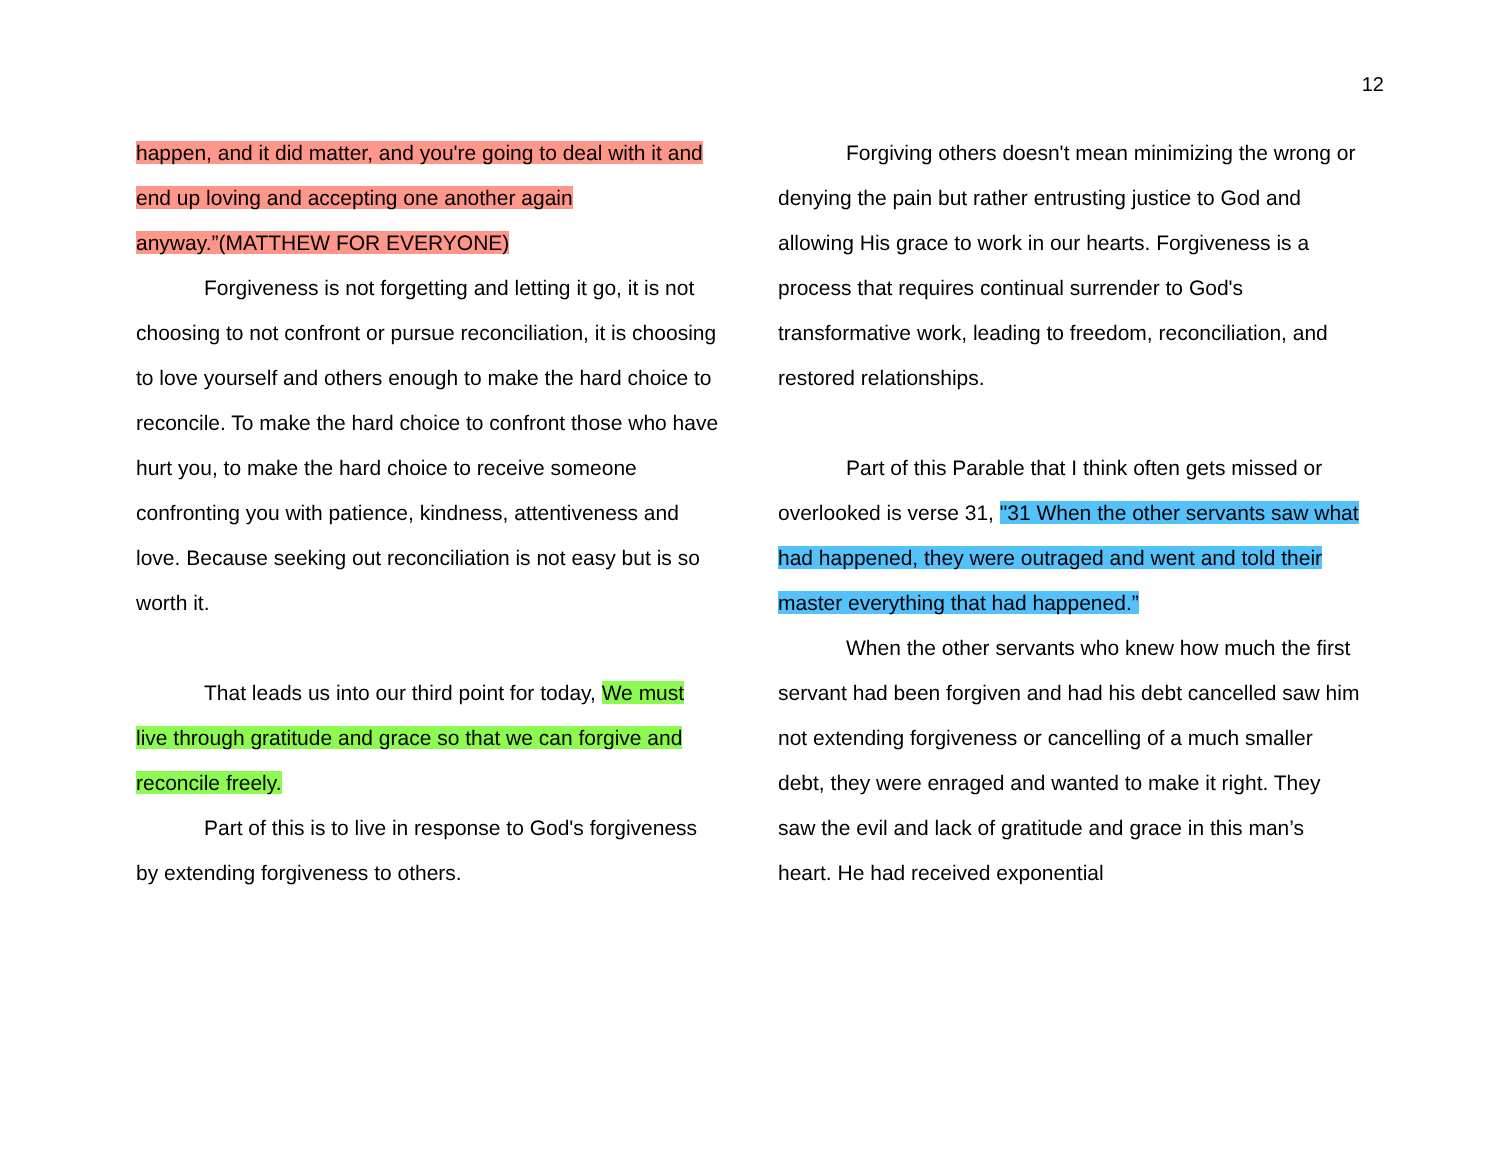12
happen, and it did matter, and you're going to deal with it and end up loving and accepting one another again anyway.”(MATTHEW FOR EVERYONE)
Forgiveness is not forgetting and letting it go, it is not choosing to not confront or pursue reconciliation, it is choosing to love yourself and others enough to make the hard choice to reconcile. To make the hard choice to confront those who have hurt you, to make the hard choice to receive someone confronting you with patience, kindness, attentiveness and love. Because seeking out reconciliation is not easy but is so worth it.
That leads us into our third point for today, We must live through gratitude and grace so that we can forgive and reconcile freely.
Part of this is to live in response to God's forgiveness by extending forgiveness to others.
Forgiving others doesn't mean minimizing the wrong or denying the pain but rather entrusting justice to God and allowing His grace to work in our hearts. Forgiveness is a process that requires continual surrender to God's transformative work, leading to freedom, reconciliation, and restored relationships.
Part of this Parable that I think often gets missed or overlooked is verse 31, "31 When the other servants saw what had happened, they were outraged and went and told their master everything that had happened.”
When the other servants who knew how much the first servant had been forgiven and had his debt cancelled saw him not extending forgiveness or cancelling of a much smaller debt, they were enraged and wanted to make it right. They saw the evil and lack of gratitude and grace in this man’s heart. He had received exponential